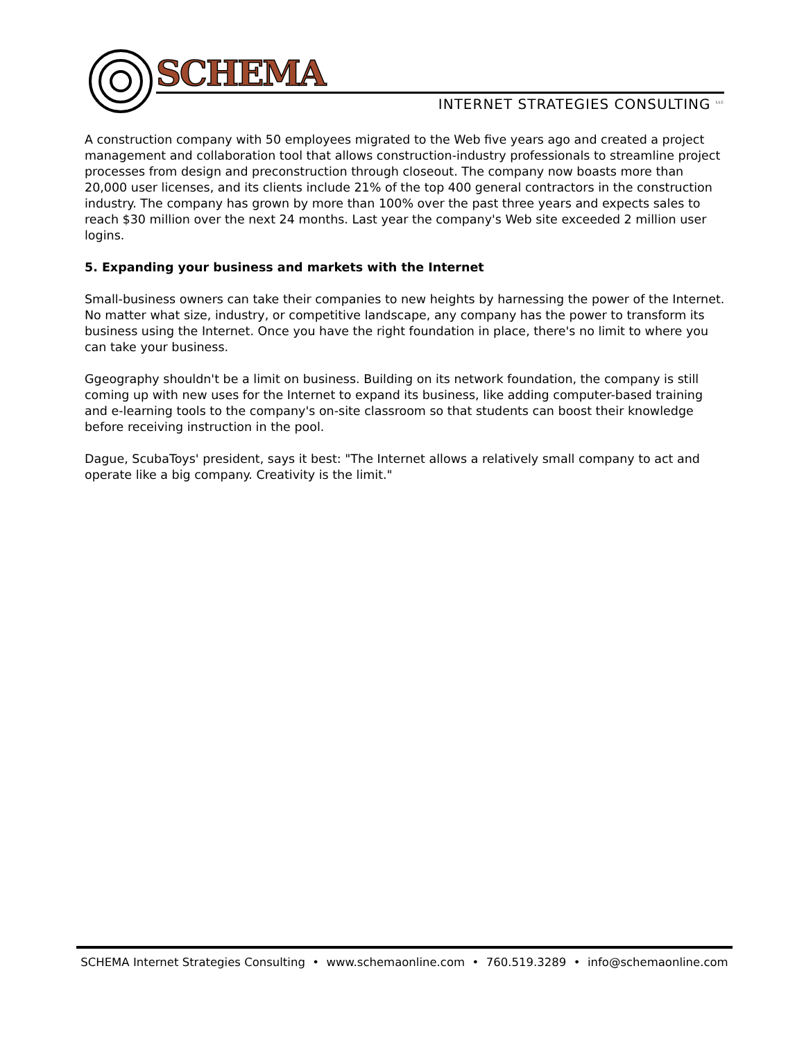SCHEMA
INTERNET STRATEGIES CONSULTING <sup>LLC</sup>
A construction company with 50 employees migrated to the Web five years ago and created a project management and collaboration tool that allows construction-industry professionals to streamline project processes from design and preconstruction through closeout. The company now boasts more than 20,000 user licenses, and its clients include 21% of the top 400 general contractors in the construction industry. The company has grown by more than 100% over the past three years and expects sales to reach $30 million over the next 24 months. Last year the company's Web site exceeded 2 million user logins.
5. Expanding your business and markets with the Internet
Small-business owners can take their companies to new heights by harnessing the power of the Internet. No matter what size, industry, or competitive landscape, any company has the power to transform its business using the Internet. Once you have the right foundation in place, there's no limit to where you can take your business.
Ggeography shouldn't be a limit on business. Building on its network foundation, the company is still coming up with new uses for the Internet to expand its business, like adding computer-based training and e-learning tools to the company's on-site classroom so that students can boost their knowledge before receiving instruction in the pool.
Dague, ScubaToys' president, says it best: "The Internet allows a relatively small company to act and operate like a big company. Creativity is the limit."
SCHEMA Internet Strategies Consulting • www.schemaonline.com • 760.519.3289 • info@schemaonline.com